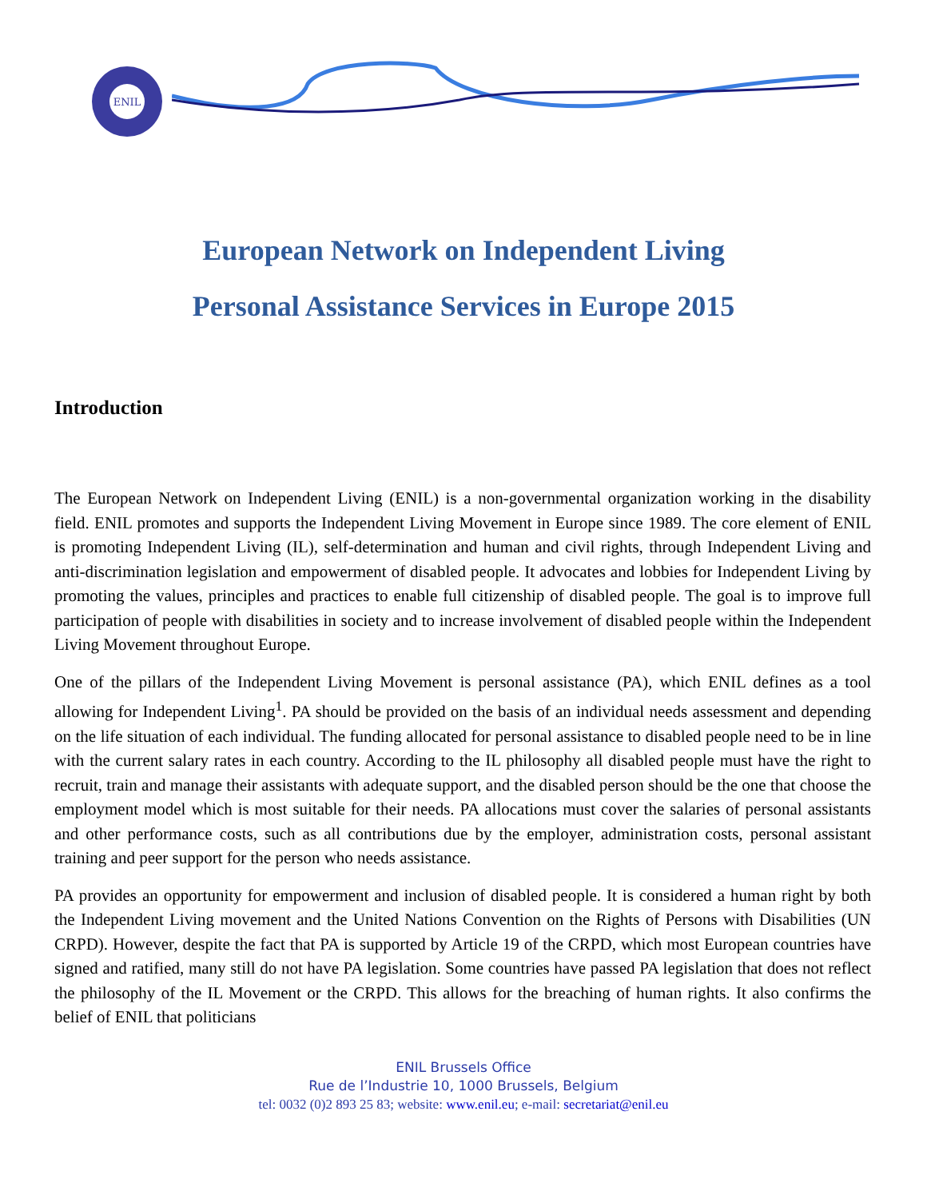ENIL
European Network on Independent Living
Personal Assistance Services in Europe 2015
Introduction
The European Network on Independent Living (ENIL) is a non-governmental organization working in the disability field. ENIL promotes and supports the Independent Living Movement in Europe since 1989. The core element of ENIL is promoting Independent Living (IL), self-determination and human and civil rights, through Independent Living and anti-discrimination legislation and empowerment of disabled people. It advocates and lobbies for Independent Living by promoting the values, principles and practices to enable full citizenship of disabled people. The goal is to improve full participation of people with disabilities in society and to increase involvement of disabled people within the Independent Living Movement throughout Europe.
One of the pillars of the Independent Living Movement is personal assistance (PA), which ENIL defines as a tool allowing for Independent Living<sup>1</sup>. PA should be provided on the basis of an individual needs assessment and depending on the life situation of each individual. The funding allocated for personal assistance to disabled people need to be in line with the current salary rates in each country. According to the IL philosophy all disabled people must have the right to recruit, train and manage their assistants with adequate support, and the disabled person should be the one that choose the employment model which is most suitable for their needs. PA allocations must cover the salaries of personal assistants and other performance costs, such as all contributions due by the employer, administration costs, personal assistant training and peer support for the person who needs assistance.
PA provides an opportunity for empowerment and inclusion of disabled people. It is considered a human right by both the Independent Living movement and the United Nations Convention on the Rights of Persons with Disabilities (UN CRPD). However, despite the fact that PA is supported by Article 19 of the CRPD, which most European countries have signed and ratified, many still do not have PA legislation. Some countries have passed PA legislation that does not reflect the philosophy of the IL Movement or the CRPD. This allows for the breaching of human rights. It also confirms the belief of ENIL that politicians
ENIL Brussels Office
Rue de l’Industrie 10, 1000 Brussels, Belgium
tel: 0032 (0)2 893 25 83; website: www.enil.eu; e-mail: secretariat@enil.eu